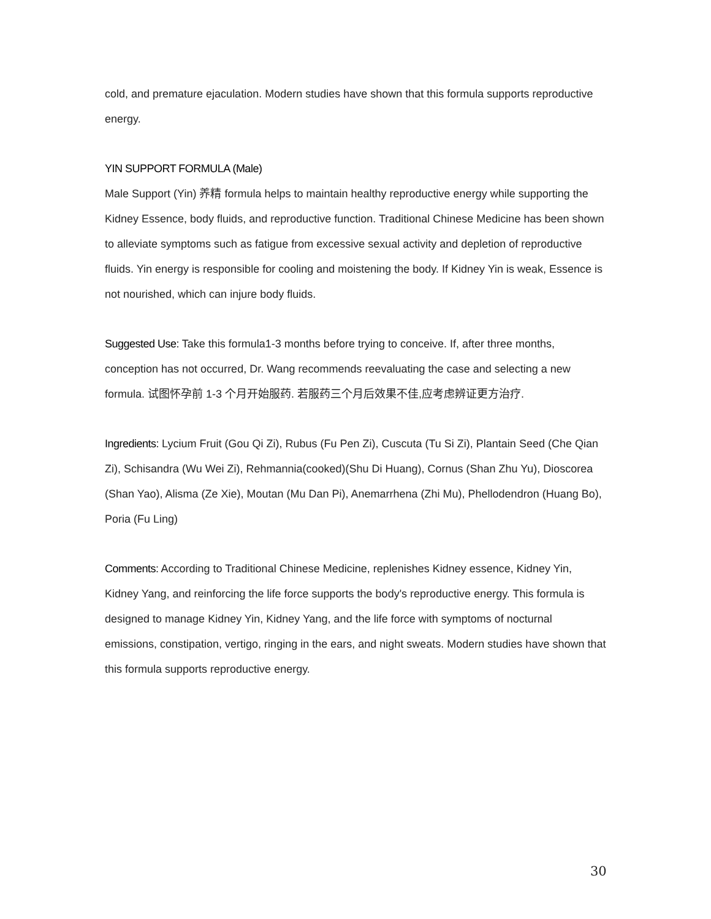cold, and premature ejaculation. Modern studies have shown that this formula supports reproductive energy.
YIN SUPPORT FORMULA (Male)
Male Support (Yin) 养精 formula helps to maintain healthy reproductive energy while supporting the Kidney Essence, body fluids, and reproductive function. Traditional Chinese Medicine has been shown to alleviate symptoms such as fatigue from excessive sexual activity and depletion of reproductive fluids. Yin energy is responsible for cooling and moistening the body. If Kidney Yin is weak, Essence is not nourished, which can injure body fluids.
Suggested Use: Take this formula1-3 months before trying to conceive. If, after three months, conception has not occurred, Dr. Wang recommends reevaluating the case and selecting a new formula. 试图怀孕前 1-3 个月开始服药. 若服药三个月后效果不佳,应考虑辨证更方治疗.
Ingredients: Lycium Fruit (Gou Qi Zi), Rubus (Fu Pen Zi), Cuscuta (Tu Si Zi), Plantain Seed (Che Qian Zi), Schisandra (Wu Wei Zi), Rehmannia(cooked)(Shu Di Huang), Cornus (Shan Zhu Yu), Dioscorea (Shan Yao), Alisma (Ze Xie), Moutan (Mu Dan Pi), Anemarrhena (Zhi Mu), Phellodendron (Huang Bo), Poria (Fu Ling)
Comments: According to Traditional Chinese Medicine, replenishes Kidney essence, Kidney Yin, Kidney Yang, and reinforcing the life force supports the body's reproductive energy. This formula is designed to manage Kidney Yin, Kidney Yang, and the life force with symptoms of nocturnal emissions, constipation, vertigo, ringing in the ears, and night sweats. Modern studies have shown that this formula supports reproductive energy.
30